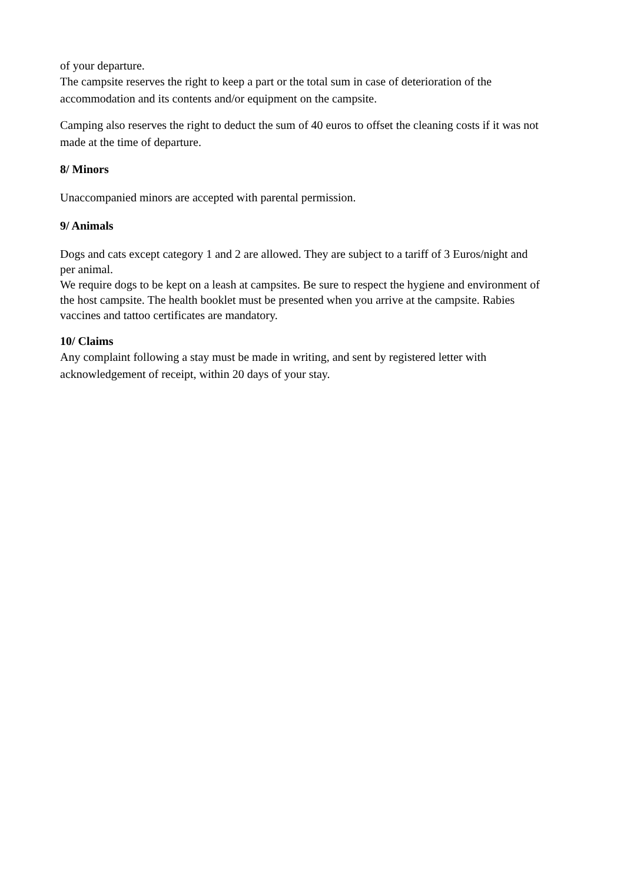of your departure.
The campsite reserves the right to keep a part or the total sum in case of deterioration of the accommodation and its contents and/or equipment on the campsite.
Camping also reserves the right to deduct the sum of 40 euros to offset the cleaning costs if it was not made at the time of departure.
8/ Minors
Unaccompanied minors are accepted with parental permission.
9/ Animals
Dogs and cats except category 1 and 2 are allowed. They are subject to a tariff of 3 Euros/night and per animal.
We require dogs to be kept on a leash at campsites. Be sure to respect the hygiene and environment of the host campsite. The health booklet must be presented when you arrive at the campsite. Rabies vaccines and tattoo certificates are mandatory.
10/ Claims
Any complaint following a stay must be made in writing, and sent by registered letter with acknowledgement of receipt, within 20 days of your stay.